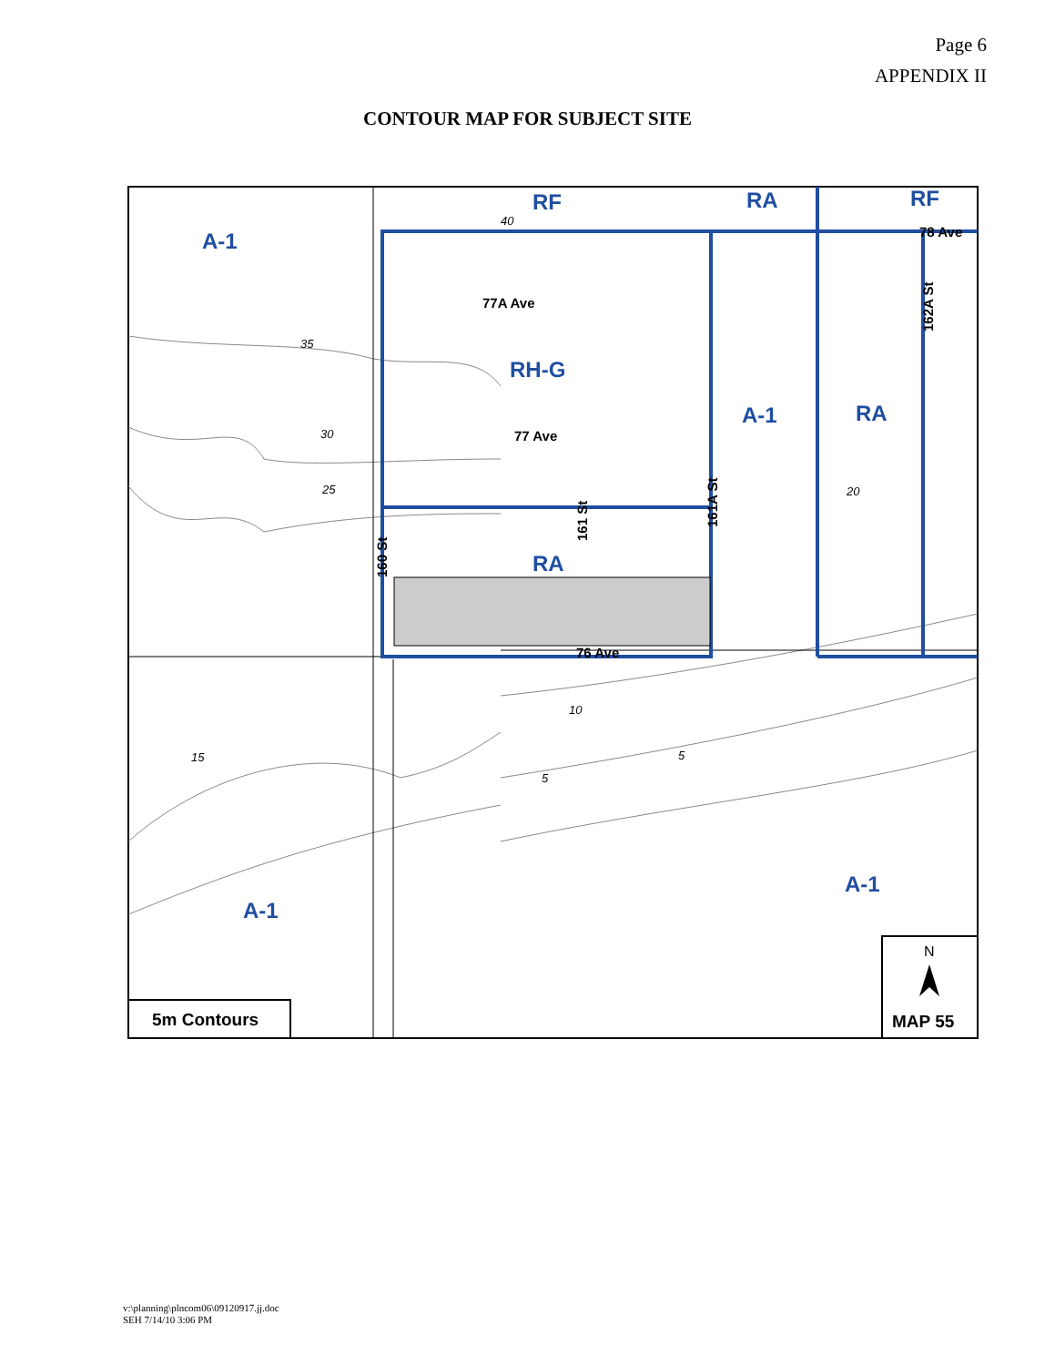Page 6
APPENDIX II
CONTOUR MAP FOR SUBJECT SITE
A-1
RF
RA
RF
RH-G
A-1
RA
RA
A-1
A-1
77A Ave
77 Ave
76 Ave
78 Ave
160 St
161 St
161A St
162A St
35
30
25
10
5
5
15
20
40
5m Contours
N
MAP 55
v:\planning\plncom06\09120917.jj.doc
SEH 7/14/10 3:06 PM